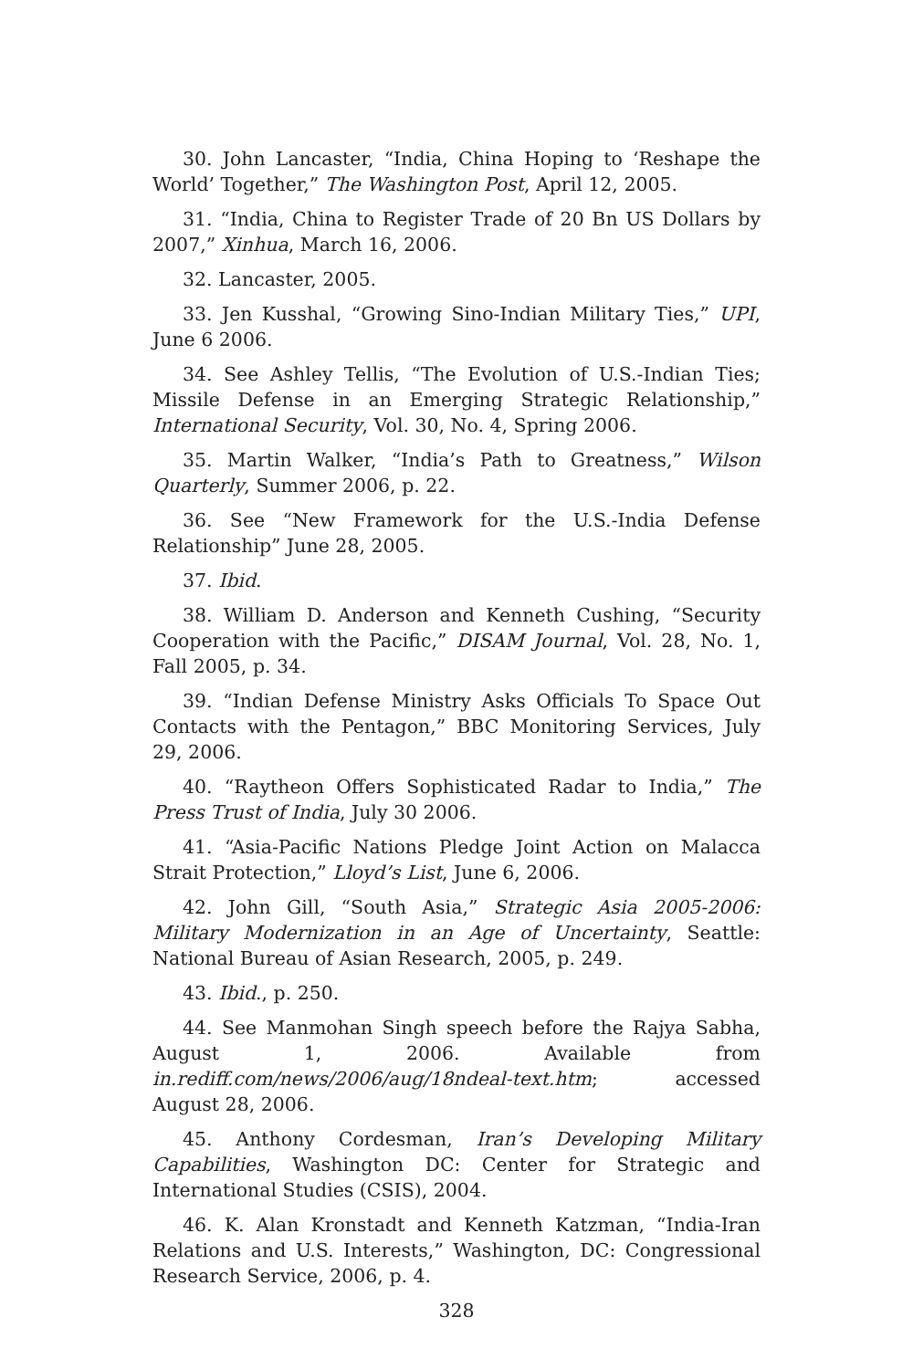30. John Lancaster, “India, China Hoping to ‘Reshape the World’ Together,” The Washington Post, April 12, 2005.
31. “India, China to Register Trade of 20 Bn US Dollars by 2007,” Xinhua, March 16, 2006.
32. Lancaster, 2005.
33. Jen Kusshal, “Growing Sino-Indian Military Ties,” UPI, June 6 2006.
34. See Ashley Tellis, “The Evolution of U.S.-Indian Ties; Missile Defense in an Emerging Strategic Relationship,” International Security, Vol. 30, No. 4, Spring 2006.
35. Martin Walker, “India’s Path to Greatness,” Wilson Quarterly, Summer 2006, p. 22.
36. See “New Framework for the U.S.-India Defense Relationship” June 28, 2005.
37. Ibid.
38. William D. Anderson and Kenneth Cushing, “Security Cooperation with the Pacific,” DISAM Journal, Vol. 28, No. 1, Fall 2005, p. 34.
39. “Indian Defense Ministry Asks Officials To Space Out Contacts with the Pentagon,” BBC Monitoring Services, July 29, 2006.
40. “Raytheon Offers Sophisticated Radar to India,” The Press Trust of India, July 30 2006.
41. “Asia-Pacific Nations Pledge Joint Action on Malacca Strait Protection,” Lloyd’s List, June 6, 2006.
42. John Gill, “South Asia,” Strategic Asia 2005-2006: Military Modernization in an Age of Uncertainty, Seattle: National Bureau of Asian Research, 2005, p. 249.
43. Ibid., p. 250.
44. See Manmohan Singh speech before the Rajya Sabha, August 1, 2006. Available from in.rediff.com/news/2006/aug/18ndeal-text.htm; accessed August 28, 2006.
45. Anthony Cordesman, Iran’s Developing Military Capabilities, Washington DC: Center for Strategic and International Studies (CSIS), 2004.
46. K. Alan Kronstadt and Kenneth Katzman, “India-Iran Relations and U.S. Interests,” Washington, DC: Congressional Research Service, 2006, p. 4.
328